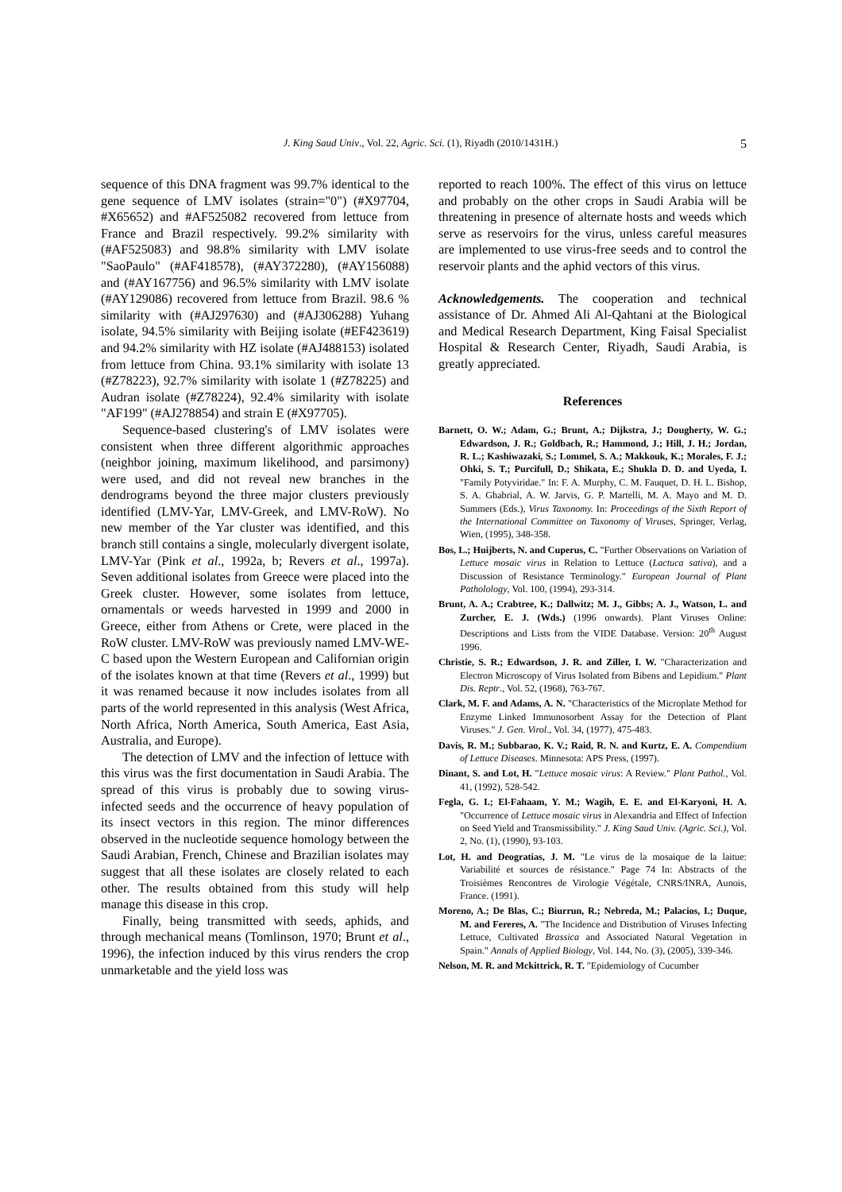J. King Saud Univ., Vol. 22, Agric. Sci. (1), Riyadh (2010/1431H.) 5
sequence of this DNA fragment was 99.7% identical to the gene sequence of LMV isolates (strain="0") (#X97704, #X65652) and #AF525082 recovered from lettuce from France and Brazil respectively. 99.2% similarity with (#AF525083) and 98.8% similarity with LMV isolate "SaoPaulo" (#AF418578), (#AY372280), (#AY156088) and (#AY167756) and 96.5% similarity with LMV isolate (#AY129086) recovered from lettuce from Brazil. 98.6 % similarity with (#AJ297630) and (#AJ306288) Yuhang isolate, 94.5% similarity with Beijing isolate (#EF423619) and 94.2% similarity with HZ isolate (#AJ488153) isolated from lettuce from China. 93.1% similarity with isolate 13 (#Z78223), 92.7% similarity with isolate 1 (#Z78225) and Audran isolate (#Z78224), 92.4% similarity with isolate "AF199" (#AJ278854) and strain E (#X97705).
Sequence-based clustering's of LMV isolates were consistent when three different algorithmic approaches (neighbor joining, maximum likelihood, and parsimony) were used, and did not reveal new branches in the dendrograms beyond the three major clusters previously identified (LMV-Yar, LMV-Greek, and LMV-RoW). No new member of the Yar cluster was identified, and this branch still contains a single, molecularly divergent isolate, LMV-Yar (Pink et al., 1992a, b; Revers et al., 1997a). Seven additional isolates from Greece were placed into the Greek cluster. However, some isolates from lettuce, ornamentals or weeds harvested in 1999 and 2000 in Greece, either from Athens or Crete, were placed in the RoW cluster. LMV-RoW was previously named LMV-WE-C based upon the Western European and Californian origin of the isolates known at that time (Revers et al., 1999) but it was renamed because it now includes isolates from all parts of the world represented in this analysis (West Africa, North Africa, North America, South America, East Asia, Australia, and Europe).
The detection of LMV and the infection of lettuce with this virus was the first documentation in Saudi Arabia. The spread of this virus is probably due to sowing virus-infected seeds and the occurrence of heavy population of its insect vectors in this region. The minor differences observed in the nucleotide sequence homology between the Saudi Arabian, French, Chinese and Brazilian isolates may suggest that all these isolates are closely related to each other. The results obtained from this study will help manage this disease in this crop.
Finally, being transmitted with seeds, aphids, and through mechanical means (Tomlinson, 1970; Brunt et al., 1996), the infection induced by this virus renders the crop unmarketable and the yield loss was
reported to reach 100%. The effect of this virus on lettuce and probably on the other crops in Saudi Arabia will be threatening in presence of alternate hosts and weeds which serve as reservoirs for the virus, unless careful measures are implemented to use virus-free seeds and to control the reservoir plants and the aphid vectors of this virus.
Acknowledgements. The cooperation and technical assistance of Dr. Ahmed Ali Al-Qahtani at the Biological and Medical Research Department, King Faisal Specialist Hospital & Research Center, Riyadh, Saudi Arabia, is greatly appreciated.
References
Barnett, O. W.; Adam, G.; Brunt, A.; Dijkstra, J.; Dougherty, W. G.; Edwardson, J. R.; Goldbach, R.; Hammond, J.; Hill, J. H.; Jordan, R. L.; Kashiwazaki, S.; Lommel, S. A.; Makkouk, K.; Morales, F. J.; Ohki, S. T.; Purcifull, D.; Shikata, E.; Shukla D. D. and Uyeda, I. "Family Potyviridae." In: F. A. Murphy, C. M. Fauquet, D. H. L. Bishop, S. A. Ghabrial, A. W. Jarvis, G. P. Martelli, M. A. Mayo and M. D. Summers (Eds.), Virus Taxonomy. In: Proceedings of the Sixth Report of the International Committee on Taxonomy of Viruses, Springer, Verlag, Wien, (1995), 348-358.
Bos, L.; Huijberts, N. and Cuperus, C. "Further Observations on Variation of Lettuce mosaic virus in Relation to Lettuce (Lactuca sativa), and a Discussion of Resistance Terminology." European Journal of Plant Patholology, Vol. 100, (1994), 293-314.
Brunt, A. A.; Crabtree, K.; Dallwitz; M. J., Gibbs; A. J., Watson, L. and Zurcher, E. J. (Wds.) (1996 onwards). Plant Viruses Online: Descriptions and Lists from the VIDE Database. Version: 20<sup>th</sup> August 1996.
Christie, S. R.; Edwardson, J. R. and Ziller, I. W. "Characterization and Electron Microscopy of Virus Isolated from Bibens and Lepidium." Plant Dis. Reptr., Vol. 52, (1968), 763-767.
Clark, M. F. and Adams, A. N. "Characteristics of the Microplate Method for Enzyme Linked Immunosorbent Assay for the Detection of Plant Viruses." J. Gen. Virol., Vol. 34, (1977), 475-483.
Davis, R. M.; Subbarao, K. V.; Raid, R. N. and Kurtz, E. A. Compendium of Lettuce Diseases. Minnesota: APS Press, (1997).
Dinant, S. and Lot, H. "Lettuce mosaic virus: A Review." Plant Pathol., Vol. 41, (1992), 528-542.
Fegla, G. I.; El-Fahaam, Y. M.; Wagih, E. E. and El-Karyoni, H. A. "Occurrence of Lettuce mosaic virus in Alexandria and Effect of Infection on Seed Yield and Transmissibility." J. King Saud Univ. (Agric. Sci.), Vol. 2, No. (1), (1990), 93-103.
Lot, H. and Deogratias, J. M. "Le virus de la mosaique de la laitue: Variabilité et sources de résistance." Page 74 In: Abstracts of the Troisièmes Rencontres de Virologie Végétale, CNRS/INRA, Aunois, France. (1991).
Moreno, A.; De Blas, C.; Biurrun, R.; Nebreda, M.; Palacios, I.; Duque, M. and Fereres, A. "The Incidence and Distribution of Viruses Infecting Lettuce, Cultivated Brassica and Associated Natural Vegetation in Spain." Annals of Applied Biology, Vol. 144, No. (3), (2005), 339-346.
Nelson, M. R. and Mckittrick, R. T. "Epidemiology of Cucumber